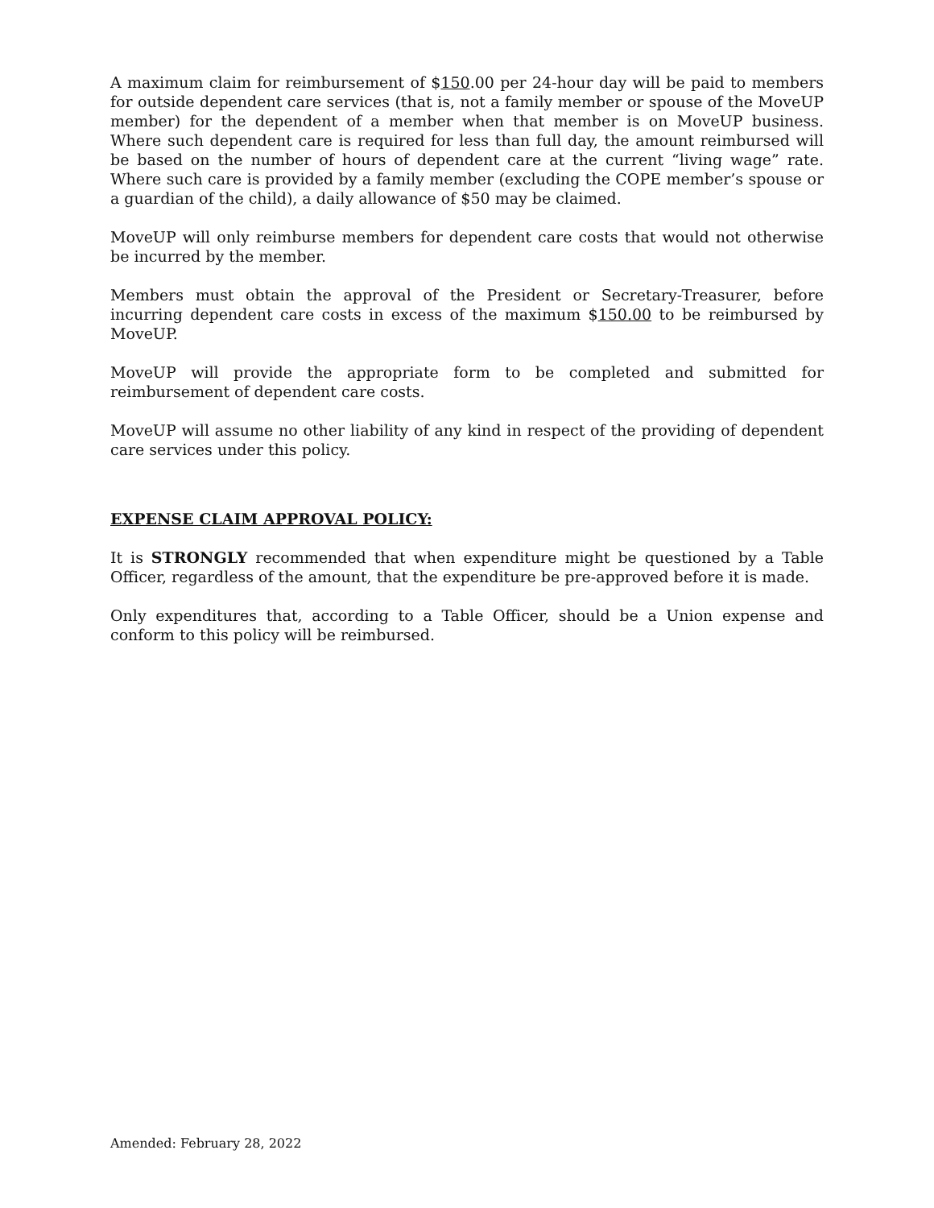A maximum claim for reimbursement of $150.00 per 24-hour day will be paid to members for outside dependent care services (that is, not a family member or spouse of the MoveUP member) for the dependent of a member when that member is on MoveUP business. Where such dependent care is required for less than full day, the amount reimbursed will be based on the number of hours of dependent care at the current “living wage” rate. Where such care is provided by a family member (excluding the COPE member’s spouse or a guardian of the child), a daily allowance of $50 may be claimed.
MoveUP will only reimburse members for dependent care costs that would not otherwise be incurred by the member.
Members must obtain the approval of the President or Secretary-Treasurer, before incurring dependent care costs in excess of the maximum $150.00 to be reimbursed by MoveUP.
MoveUP will provide the appropriate form to be completed and submitted for reimbursement of dependent care costs.
MoveUP will assume no other liability of any kind in respect of the providing of dependent care services under this policy.
EXPENSE CLAIM APPROVAL POLICY:
It is STRONGLY recommended that when expenditure might be questioned by a Table Officer, regardless of the amount, that the expenditure be pre-approved before it is made.
Only expenditures that, according to a Table Officer, should be a Union expense and conform to this policy will be reimbursed.
Amended: February 28, 2022